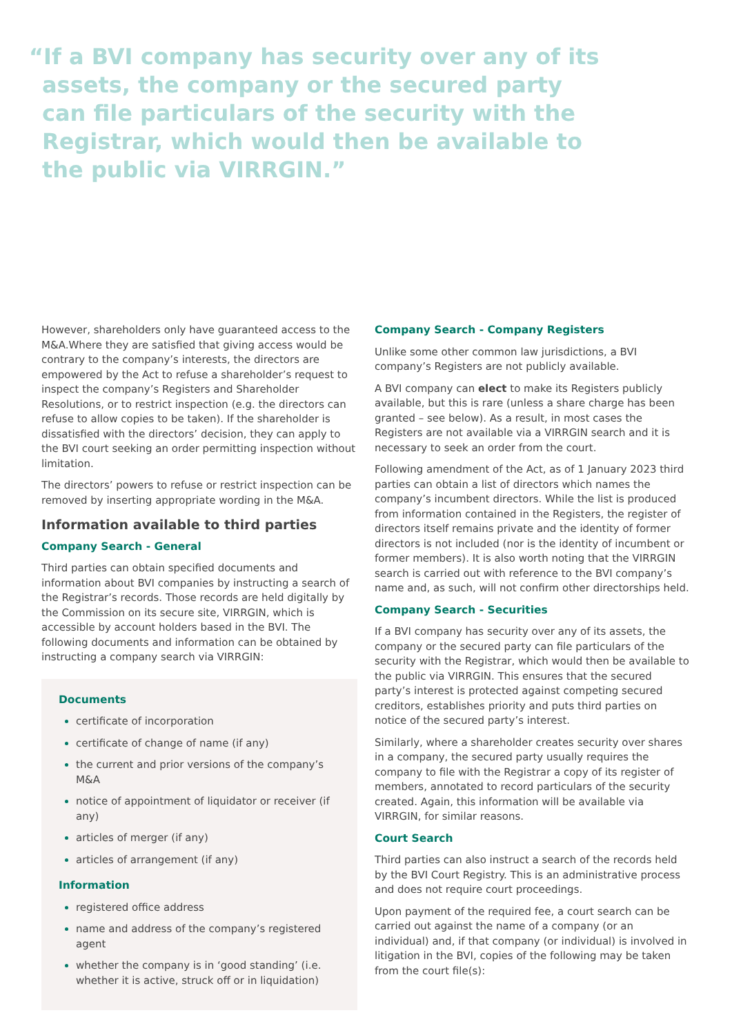“If a BVI company has security over any of its assets, the company or the secured party can file particulars of the security with the Registrar, which would then be available to the public via VIRRGIN.”
However, shareholders only have guaranteed access to the M&A.Where they are satisfied that giving access would be contrary to the company’s interests, the directors are empowered by the Act to refuse a shareholder’s request to inspect the company’s Registers and Shareholder Resolutions, or to restrict inspection (e.g. the directors can refuse to allow copies to be taken). If the shareholder is dissatisfied with the directors’ decision, they can apply to the BVI court seeking an order permitting inspection without limitation.
The directors’ powers to refuse or restrict inspection can be removed by inserting appropriate wording in the M&A.
Information available to third parties
Company Search - General
Third parties can obtain specified documents and information about BVI companies by instructing a search of the Registrar’s records. Those records are held digitally by the Commission on its secure site, VIRRGIN, which is accessible by account holders based in the BVI. The following documents and information can be obtained by instructing a company search via VIRRGIN:
Documents
certificate of incorporation
certificate of change of name (if any)
the current and prior versions of the company’s M&A
notice of appointment of liquidator or receiver (if any)
articles of merger (if any)
articles of arrangement (if any)
Information
registered office address
name and address of the company’s registered agent
whether the company is in ‘good standing’ (i.e. whether it is active, struck off or in liquidation)
Company Search - Company Registers
Unlike some other common law jurisdictions, a BVI company’s Registers are not publicly available.
A BVI company can elect to make its Registers publicly available, but this is rare (unless a share charge has been granted – see below). As a result, in most cases the Registers are not available via a VIRRGIN search and it is necessary to seek an order from the court.
Following amendment of the Act, as of 1 January 2023 third parties can obtain a list of directors which names the company’s incumbent directors. While the list is produced from information contained in the Registers, the register of directors itself remains private and the identity of former directors is not included (nor is the identity of incumbent or former members). It is also worth noting that the VIRRGIN search is carried out with reference to the BVI company’s name and, as such, will not confirm other directorships held.
Company Search - Securities
If a BVI company has security over any of its assets, the company or the secured party can file particulars of the security with the Registrar, which would then be available to the public via VIRRGIN. This ensures that the secured party’s interest is protected against competing secured creditors, establishes priority and puts third parties on notice of the secured party’s interest.
Similarly, where a shareholder creates security over shares in a company, the secured party usually requires the company to file with the Registrar a copy of its register of members, annotated to record particulars of the security created. Again, this information will be available via VIRRGIN, for similar reasons.
Court Search
Third parties can also instruct a search of the records held by the BVI Court Registry. This is an administrative process and does not require court proceedings.
Upon payment of the required fee, a court search can be carried out against the name of a company (or an individual) and, if that company (or individual) is involved in litigation in the BVI, copies of the following may be taken from the court file(s):